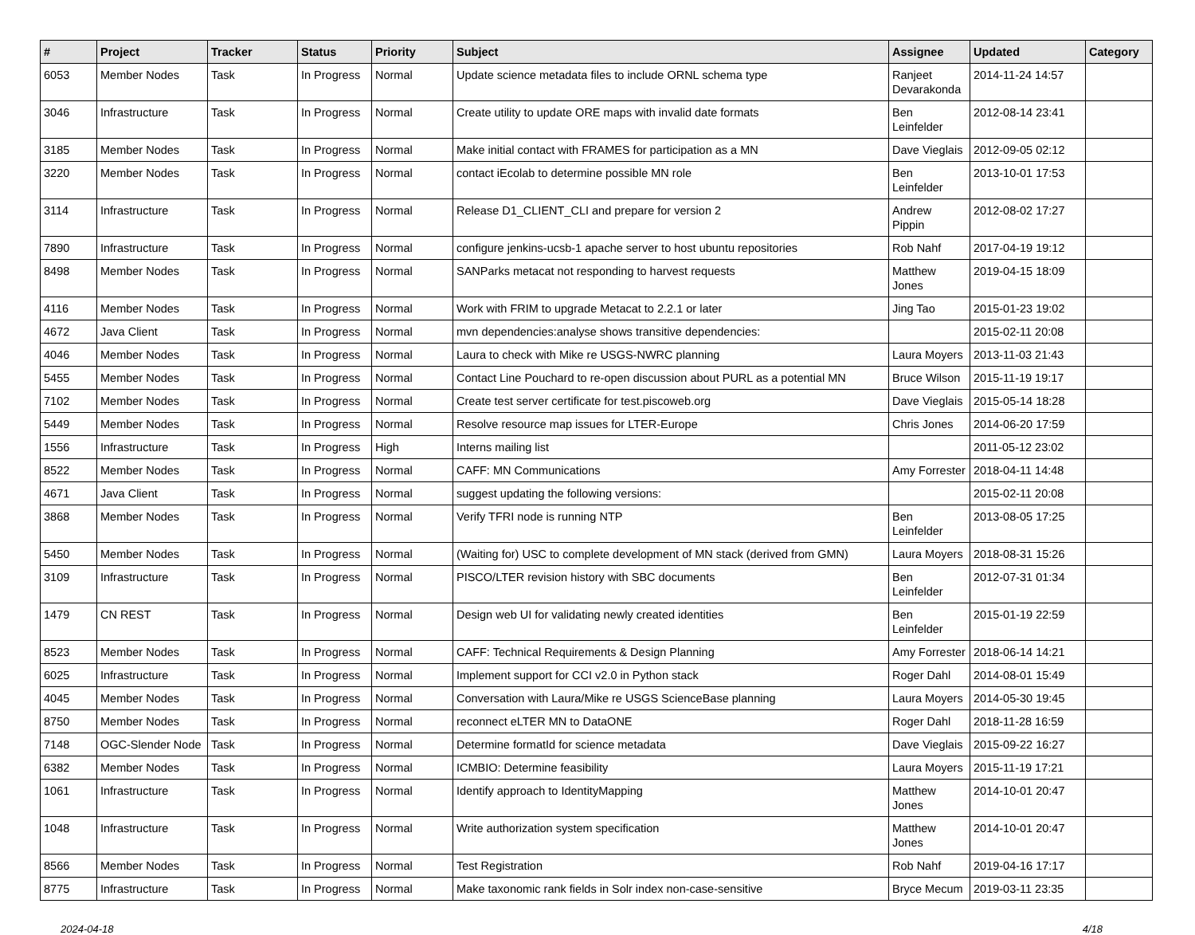| # | Project | Tracker | Status | Priority | Subject | Assignee | Updated | Category |
| --- | --- | --- | --- | --- | --- | --- | --- | --- |
| 6053 | Member Nodes | Task | In Progress | Normal | Update science metadata files to include ORNL schema type | Ranjeet Devarakonda | 2014-11-24 14:57 | |
| 3046 | Infrastructure | Task | In Progress | Normal | Create utility to update ORE maps with invalid date formats | Ben Leinfelder | 2012-08-14 23:41 | |
| 3185 | Member Nodes | Task | In Progress | Normal | Make initial contact with FRAMES for participation as a MN | Dave Vieglais | 2012-09-05 02:12 | |
| 3220 | Member Nodes | Task | In Progress | Normal | contact iEcolab to determine possible MN role | Ben Leinfelder | 2013-10-01 17:53 | |
| 3114 | Infrastructure | Task | In Progress | Normal | Release D1_CLIENT_CLI and prepare for version 2 | Andrew Pippin | 2012-08-02 17:27 | |
| 7890 | Infrastructure | Task | In Progress | Normal | configure jenkins-ucsb-1 apache server to host ubuntu repositories | Rob Nahf | 2017-04-19 19:12 | |
| 8498 | Member Nodes | Task | In Progress | Normal | SANParks metacat not responding to harvest requests | Matthew Jones | 2019-04-15 18:09 | |
| 4116 | Member Nodes | Task | In Progress | Normal | Work with FRIM to upgrade Metacat to 2.2.1 or later | Jing Tao | 2015-01-23 19:02 | |
| 4672 | Java Client | Task | In Progress | Normal | mvn dependencies:analyse shows transitive dependencies: | | 2015-02-11 20:08 | |
| 4046 | Member Nodes | Task | In Progress | Normal | Laura to check with Mike re USGS-NWRC planning | Laura Moyers | 2013-11-03 21:43 | |
| 5455 | Member Nodes | Task | In Progress | Normal | Contact Line Pouchard to re-open discussion about PURL as a potential MN | Bruce Wilson | 2015-11-19 19:17 | |
| 7102 | Member Nodes | Task | In Progress | Normal | Create test server certificate for test.piscoweb.org | Dave Vieglais | 2015-05-14 18:28 | |
| 5449 | Member Nodes | Task | In Progress | Normal | Resolve resource map issues for LTER-Europe | Chris Jones | 2014-06-20 17:59 | |
| 1556 | Infrastructure | Task | In Progress | High | Interns mailing list | | 2011-05-12 23:02 | |
| 8522 | Member Nodes | Task | In Progress | Normal | CAFF: MN Communications | Amy Forrester | 2018-04-11 14:48 | |
| 4671 | Java Client | Task | In Progress | Normal | suggest updating the following versions: | | 2015-02-11 20:08 | |
| 3868 | Member Nodes | Task | In Progress | Normal | Verify TFRI node is running NTP | Ben Leinfelder | 2013-08-05 17:25 | |
| 5450 | Member Nodes | Task | In Progress | Normal | (Waiting for) USC to complete development of MN stack (derived from GMN) | Laura Moyers | 2018-08-31 15:26 | |
| 3109 | Infrastructure | Task | In Progress | Normal | PISCO/LTER revision history with SBC documents | Ben Leinfelder | 2012-07-31 01:34 | |
| 1479 | CN REST | Task | In Progress | Normal | Design web UI for validating newly created identities | Ben Leinfelder | 2015-01-19 22:59 | |
| 8523 | Member Nodes | Task | In Progress | Normal | CAFF: Technical Requirements & Design Planning | Amy Forrester | 2018-06-14 14:21 | |
| 6025 | Infrastructure | Task | In Progress | Normal | Implement support for CCI v2.0 in Python stack | Roger Dahl | 2014-08-01 15:49 | |
| 4045 | Member Nodes | Task | In Progress | Normal | Conversation with Laura/Mike re USGS ScienceBase planning | Laura Moyers | 2014-05-30 19:45 | |
| 8750 | Member Nodes | Task | In Progress | Normal | reconnect eLTER MN to DataONE | Roger Dahl | 2018-11-28 16:59 | |
| 7148 | OGC-Slender Node | Task | In Progress | Normal | Determine formatId for science metadata | Dave Vieglais | 2015-09-22 16:27 | |
| 6382 | Member Nodes | Task | In Progress | Normal | ICMBIO: Determine feasibility | Laura Moyers | 2015-11-19 17:21 | |
| 1061 | Infrastructure | Task | In Progress | Normal | Identify approach to IdentityMapping | Matthew Jones | 2014-10-01 20:47 | |
| 1048 | Infrastructure | Task | In Progress | Normal | Write authorization system specification | Matthew Jones | 2014-10-01 20:47 | |
| 8566 | Member Nodes | Task | In Progress | Normal | Test Registration | Rob Nahf | 2019-04-16 17:17 | |
| 8775 | Infrastructure | Task | In Progress | Normal | Make taxonomic rank fields in Solr index non-case-sensitive | Bryce Mecum | 2019-03-11 23:35 | |
2024-04-18 4/18